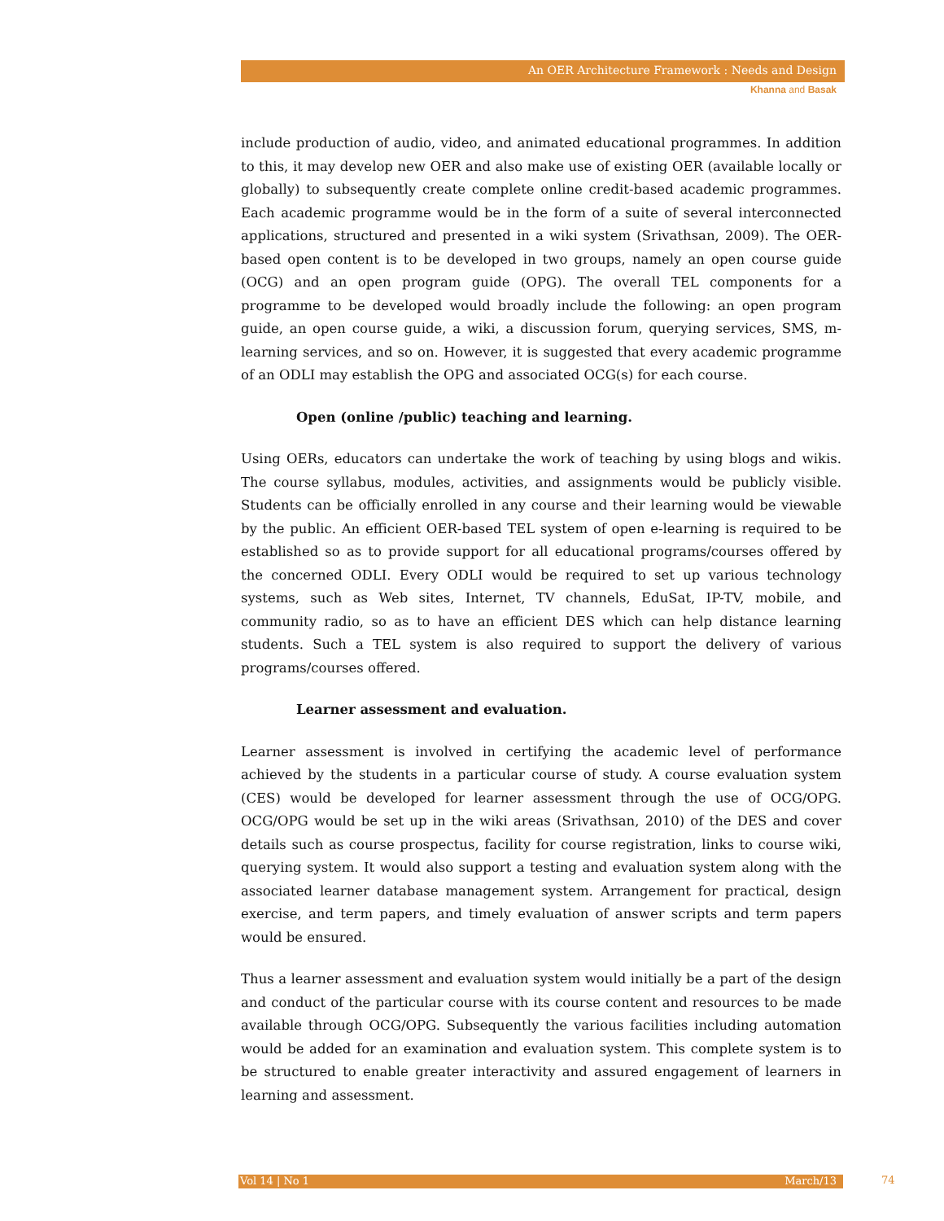An OER Architecture Framework : Needs and Design
Khanna and Basak
include production of audio, video, and animated educational programmes. In addition to this, it may develop new OER and also make use of existing OER (available locally or globally) to subsequently create complete online credit-based academic programmes. Each academic programme would be in the form of a suite of several interconnected applications, structured and presented in a wiki system (Srivathsan, 2009). The OER-based open content is to be developed in two groups, namely an open course guide (OCG) and an open program guide (OPG). The overall TEL components for a programme to be developed would broadly include the following: an open program guide, an open course guide, a wiki, a discussion forum, querying services, SMS, m-learning services, and so on. However, it is suggested that every academic programme of an ODLI may establish the OPG and associated OCG(s) for each course.
Open (online /public) teaching and learning.
Using OERs, educators can undertake the work of teaching by using blogs and wikis. The course syllabus, modules, activities, and assignments would be publicly visible. Students can be officially enrolled in any course and their learning would be viewable by the public. An efficient OER-based TEL system of open e-learning is required to be established so as to provide support for all educational programs/courses offered by the concerned ODLI. Every ODLI would be required to set up various technology systems, such as Web sites, Internet, TV channels, EduSat, IP-TV, mobile, and community radio, so as to have an efficient DES which can help distance learning students. Such a TEL system is also required to support the delivery of various programs/courses offered.
Learner assessment and evaluation.
Learner assessment is involved in certifying the academic level of performance achieved by the students in a particular course of study. A course evaluation system (CES) would be developed for learner assessment through the use of OCG/OPG. OCG/OPG would be set up in the wiki areas (Srivathsan, 2010) of the DES and cover details such as course prospectus, facility for course registration, links to course wiki, querying system. It would also support a testing and evaluation system along with the associated learner database management system. Arrangement for practical, design exercise, and term papers, and timely evaluation of answer scripts and term papers would be ensured.
Thus a learner assessment and evaluation system would initially be a part of the design and conduct of the particular course with its course content and resources to be made available through OCG/OPG. Subsequently the various facilities including automation would be added for an examination and evaluation system. This complete system is to be structured to enable greater interactivity and assured engagement of learners in learning and assessment.
Vol 14 | No 1 March/13 74